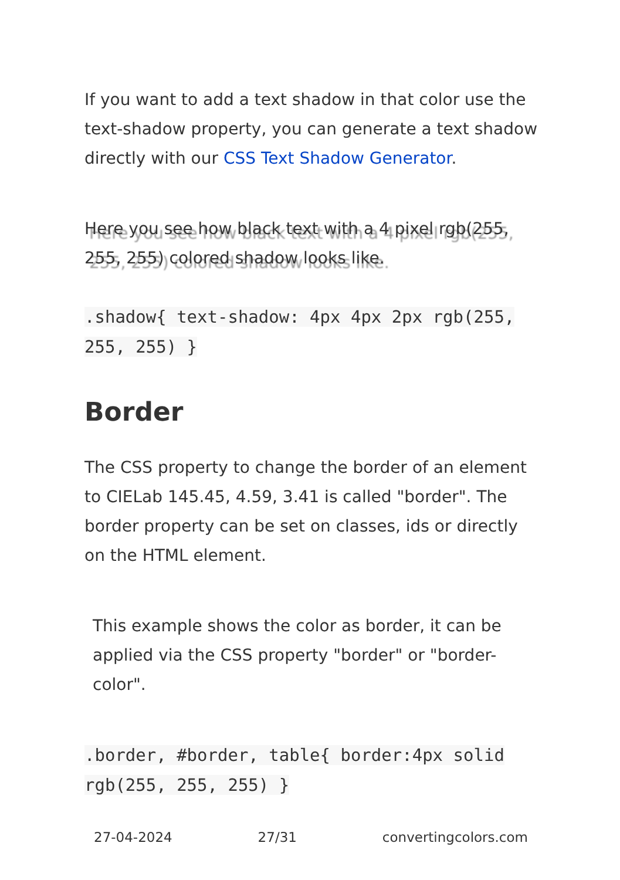If you want to add a text shadow in that color use the text-shadow property, you can generate a text shadow directly with our CSS Text Shadow Generator.
Here you see how black text with a 4 pixel rgb(255, 255, 255) colored shadow looks like.
.shadow{ text-shadow: 4px 4px 2px rgb(255, 255, 255) }
Border
The CSS property to change the border of an element to CIELab 145.45, 4.59, 3.41 is called "border". The border property can be set on classes, ids or directly on the HTML element.
This example shows the color as border, it can be applied via the CSS property "border" or "border-color".
.border, #border, table{ border:4px solid rgb(255, 255, 255) }
27-04-2024 27/31 convertingcolors.com